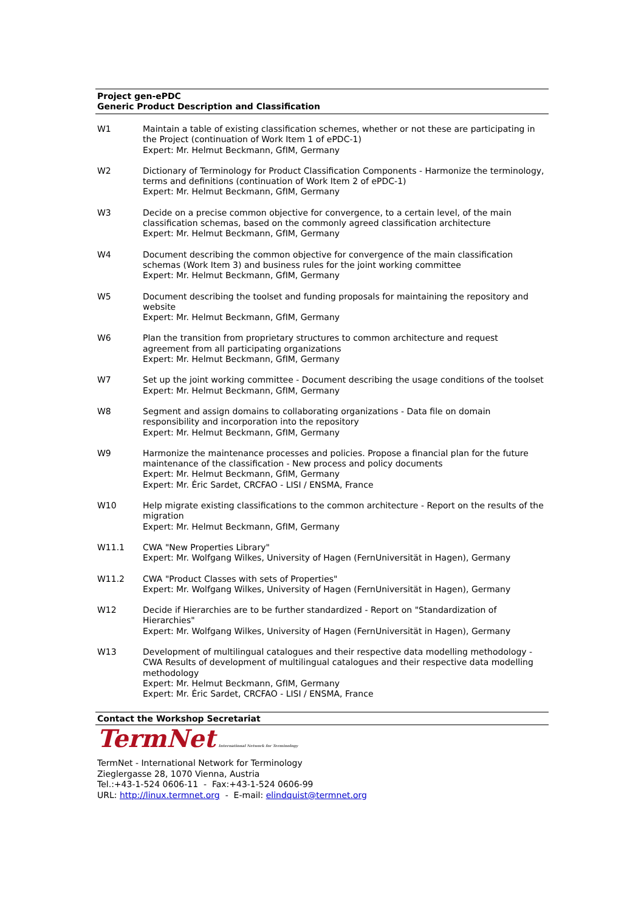Project gen-ePDC
Generic Product Description and Classification
| W1 | Maintain a table of existing classification schemes, whether or not these are participating in the Project (continuation of Work Item 1 of ePDC-1) Expert: Mr. Helmut Beckmann, GfIM, Germany |
| W2 | Dictionary of Terminology for Product Classification Components - Harmonize the terminology, terms and definitions (continuation of Work Item 2 of ePDC-1) Expert: Mr. Helmut Beckmann, GfIM, Germany |
| W3 | Decide on a precise common objective for convergence, to a certain level, of the main classification schemas, based on the commonly agreed classification architecture Expert: Mr. Helmut Beckmann, GfIM, Germany |
| W4 | Document describing the common objective for convergence of the main classification schemas (Work Item 3) and business rules for the joint working committee Expert: Mr. Helmut Beckmann, GfIM, Germany |
| W5 | Document describing the toolset and funding proposals for maintaining the repository and website Expert: Mr. Helmut Beckmann, GfIM, Germany |
| W6 | Plan the transition from proprietary structures to common architecture and request agreement from all participating organizations Expert: Mr. Helmut Beckmann, GfIM, Germany |
| W7 | Set up the joint working committee - Document describing the usage conditions of the toolset Expert: Mr. Helmut Beckmann, GfIM, Germany |
| W8 | Segment and assign domains to collaborating organizations - Data file on domain responsibility and incorporation into the repository Expert: Mr. Helmut Beckmann, GfIM, Germany |
| W9 | Harmonize the maintenance processes and policies. Propose a financial plan for the future maintenance of the classification - New process and policy documents Expert: Mr. Helmut Beckmann, GfIM, Germany Expert: Mr. Éric Sardet, CRCFAO - LISI / ENSMA, France |
| W10 | Help migrate existing classifications to the common architecture - Report on the results of the migration Expert: Mr. Helmut Beckmann, GfIM, Germany |
| W11.1 | CWA "New Properties Library" Expert: Mr. Wolfgang Wilkes, University of Hagen (FernUniversität in Hagen), Germany |
| W11.2 | CWA "Product Classes with sets of Properties" Expert: Mr. Wolfgang Wilkes, University of Hagen (FernUniversität in Hagen), Germany |
| W12 | Decide if Hierarchies are to be further standardized - Report on "Standardization of Hierarchies" Expert: Mr. Wolfgang Wilkes, University of Hagen (FernUniversität in Hagen), Germany |
| W13 | Development of multilingual catalogues and their respective data modelling methodology - CWA Results of development of multilingual catalogues and their respective data modelling methodology Expert: Mr. Helmut Beckmann, GfIM, Germany Expert: Mr. Éric Sardet, CRCFAO - LISI / ENSMA, France |
Contact the Workshop Secretariat
TermNet International Network for Terminology
TermNet - International Network for Terminology
Zieglergasse 28, 1070 Vienna, Austria
Tel.:+43-1-524 0606-11 - Fax:+43-1-524 0606-99
URL: http://linux.termnet.org - E-mail: elindquist@termnet.org